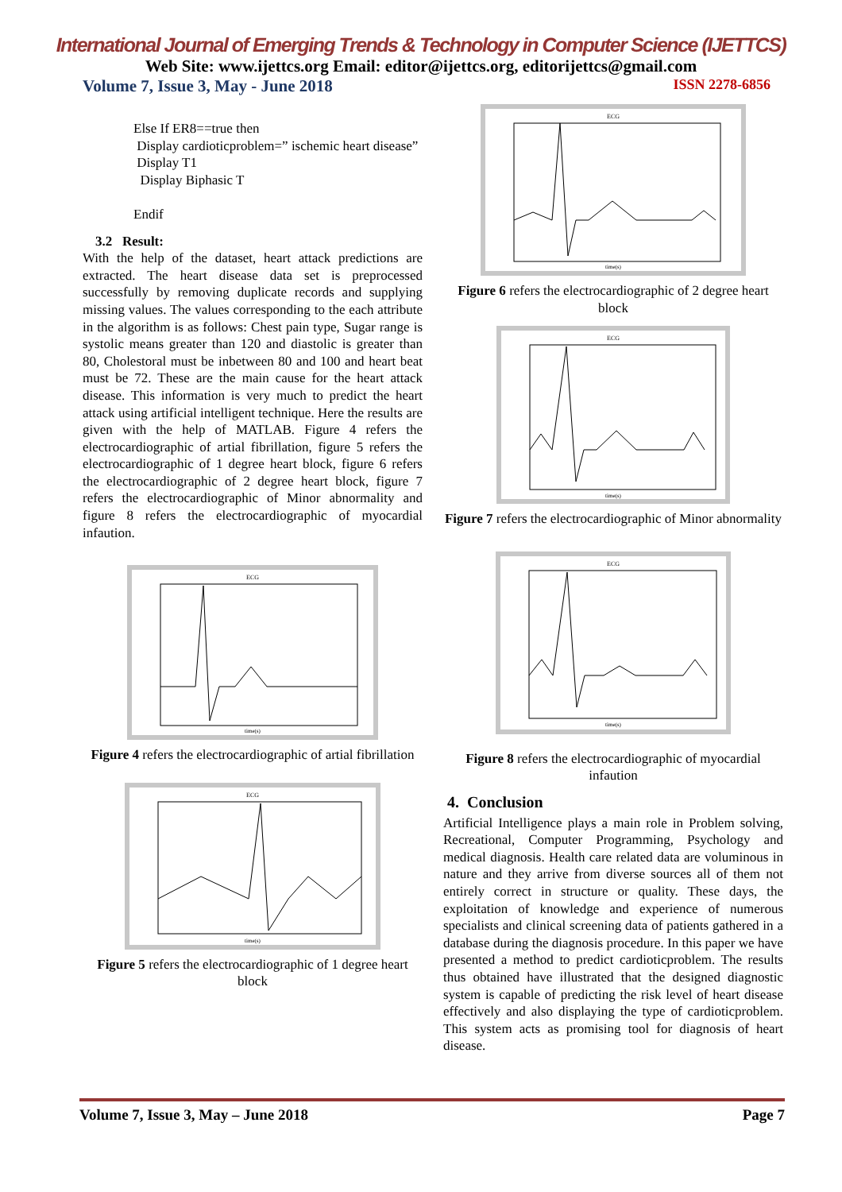International Journal of Emerging Trends & Technology in Computer Science (IJETTCS)
Web Site: www.ijettcs.org Email: editor@ijettcs.org, editorijettcs@gmail.com
Volume 7, Issue 3, May - June 2018 ISSN 2278-6856
Else If ER8==true then
Display cardioticproblem=” ischemic heart disease”
Display T1
Display Biphasic T
Endif
3.2 Result:
With the help of the dataset, heart attack predictions are extracted. The heart disease data set is preprocessed successfully by removing duplicate records and supplying missing values. The values corresponding to the each attribute in the algorithm is as follows: Chest pain type, Sugar range is systolic means greater than 120 and diastolic is greater than 80, Cholestoral must be inbetween 80 and 100 and heart beat must be 72. These are the main cause for the heart attack disease. This information is very much to predict the heart attack using artificial intelligent technique. Here the results are given with the help of MATLAB. Figure 4 refers the electrocardiographic of artial fibrillation, figure 5 refers the electrocardiographic of 1 degree heart block, figure 6 refers the electrocardiographic of 2 degree heart block, figure 7 refers the electrocardiographic of Minor abnormality and figure 8 refers the electrocardiographic of myocardial infaution.
ECG
time(s)
Figure 4 refers the electrocardiographic of artial fibrillation
ECG
time(s)
Figure 5 refers the electrocardiographic of 1 degree heart block
ECG
time(s)
Figure 6 refers the electrocardiographic of 2 degree heart block
ECG
time(s)
Figure 7 refers the electrocardiographic of Minor abnormality
ECG
time(s)
Figure 8 refers the electrocardiographic of myocardial infaution
4. Conclusion
Artificial Intelligence plays a main role in Problem solving, Recreational, Computer Programming, Psychology and medical diagnosis. Health care related data are voluminous in nature and they arrive from diverse sources all of them not entirely correct in structure or quality. These days, the exploitation of knowledge and experience of numerous specialists and clinical screening data of patients gathered in a database during the diagnosis procedure. In this paper we have presented a method to predict cardioticproblem. The results thus obtained have illustrated that the designed diagnostic system is capable of predicting the risk level of heart disease effectively and also displaying the type of cardioticproblem. This system acts as promising tool for diagnosis of heart disease.
Volume 7, Issue 3, May – June 2018 Page 7